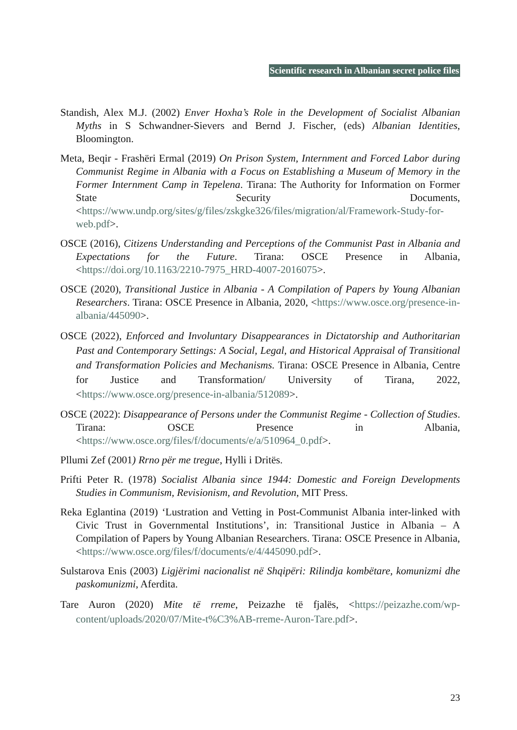Scientific research in Albanian secret police files
Standish, Alex M.J. (2002) Enver Hoxha’s Role in the Development of Socialist Albanian Myths in S Schwandner-Sievers and Bernd J. Fischer, (eds) Albanian Identities, Bloomington.
Meta, Beqir - Frashëri Ermal (2019) On Prison System, Internment and Forced Labor during Communist Regime in Albania with a Focus on Establishing a Museum of Memory in the Former Internment Camp in Tepelena. Tirana: The Authority for Information on Former State Security Documents, <https://www.undp.org/sites/g/files/zskgke326/files/migration/al/Framework-Study-for-web.pdf>.
OSCE (2016), Citizens Understanding and Perceptions of the Communist Past in Albania and Expectations for the Future. Tirana: OSCE Presence in Albania, <https://doi.org/10.1163/2210-7975_HRD-4007-2016075>.
OSCE (2020), Transitional Justice in Albania - A Compilation of Papers by Young Albanian Researchers. Tirana: OSCE Presence in Albania, 2020, <https://www.osce.org/presence-in-albania/445090>.
OSCE (2022), Enforced and Involuntary Disappearances in Dictatorship and Authoritarian Past and Contemporary Settings: A Social, Legal, and Historical Appraisal of Transitional and Transformation Policies and Mechanisms. Tirana: OSCE Presence in Albania, Centre for Justice and Transformation/ University of Tirana, 2022, <https://www.osce.org/presence-in-albania/512089>.
OSCE (2022): Disappearance of Persons under the Communist Regime - Collection of Studies. Tirana: OSCE Presence in Albania, <https://www.osce.org/files/f/documents/e/a/510964_0.pdf>.
Pllumi Zef (2001) Rrno për me tregue, Hylli i Dritës.
Prifti Peter R. (1978) Socialist Albania since 1944: Domestic and Foreign Developments Studies in Communism, Revisionism, and Revolution, MIT Press.
Reka Eglantina (2019) ‘Lustration and Vetting in Post-Communist Albania inter-linked with Civic Trust in Governmental Institutions’, in: Transitional Justice in Albania – A Compilation of Papers by Young Albanian Researchers. Tirana: OSCE Presence in Albania, <https://www.osce.org/files/f/documents/e/4/445090.pdf>.
Sulstarova Enis (2003) Ligjërimi nacionalist në Shqipëri: Rilindja kombëtare, komunizmi dhe paskomunizmi, Aferdita.
Tare Auron (2020) Mite të rreme, Peizazhe të fjalës, <https://peizazhe.com/wp-content/uploads/2020/07/Mite-t%C3%AB-rreme-Auron-Tare.pdf>.
23